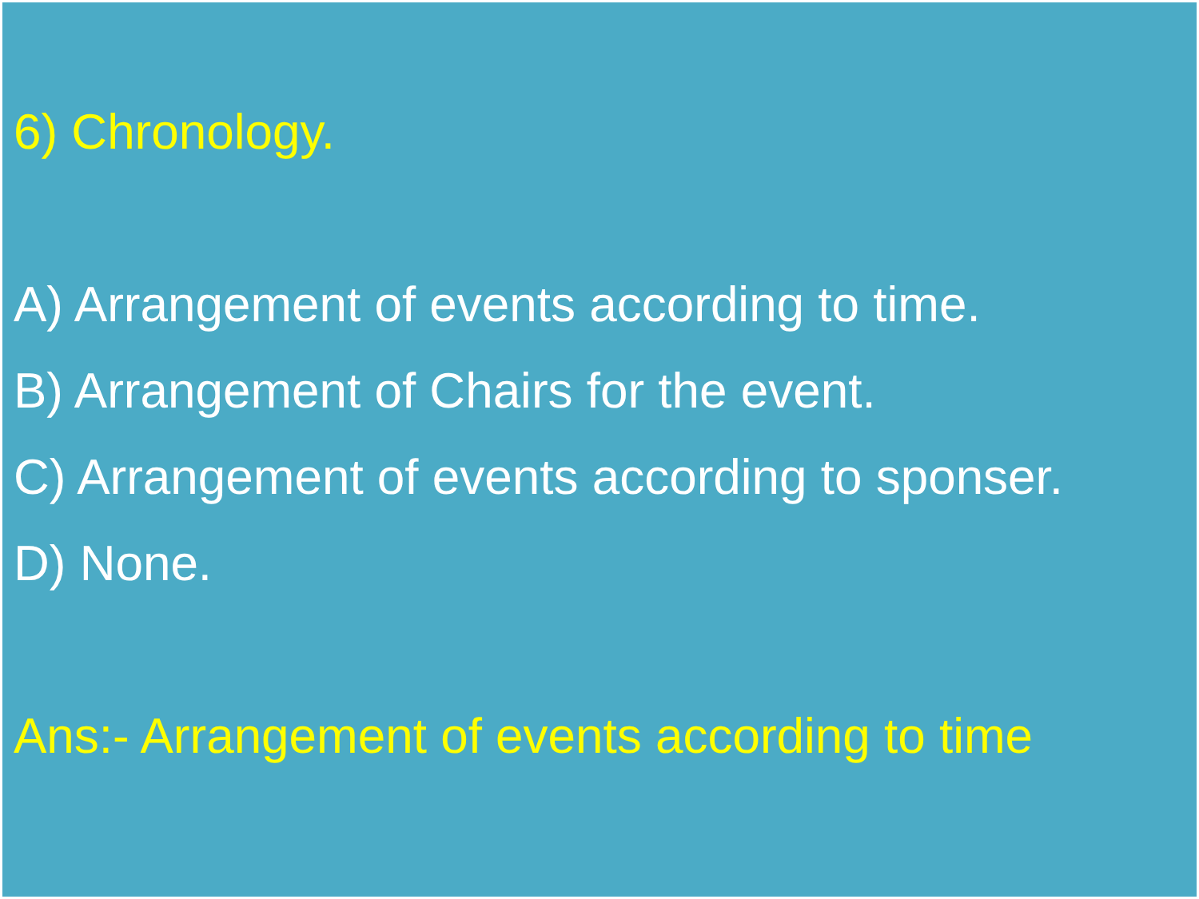6) Chronology.
A) Arrangement of events according to time.
B) Arrangement of Chairs for the event.
C) Arrangement of events according to sponser.
D) None.
Ans:- Arrangement of events according to time